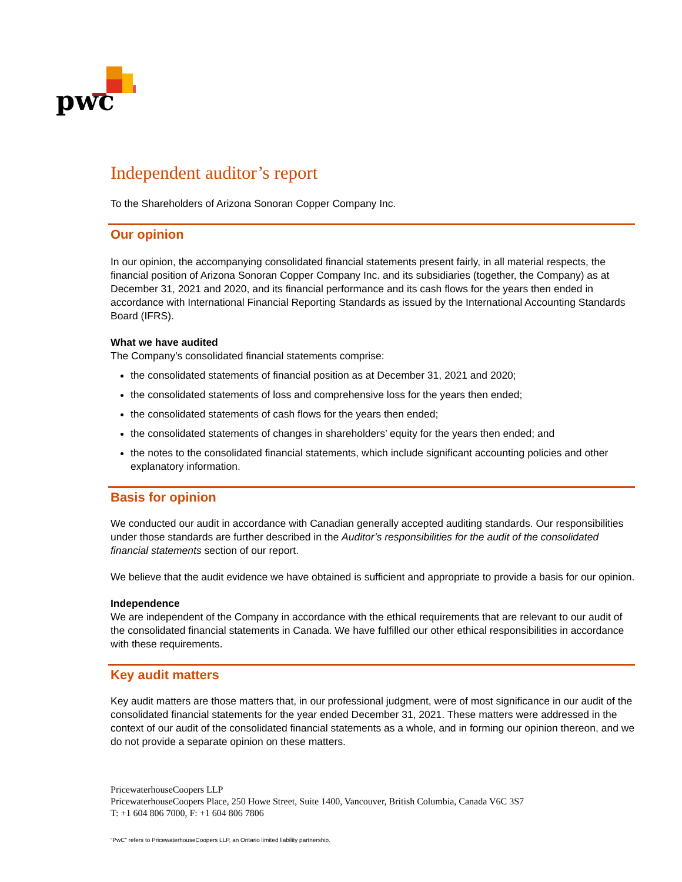pwc
Independent auditor’s report
To the Shareholders of Arizona Sonoran Copper Company Inc.
Our opinion
In our opinion, the accompanying consolidated financial statements present fairly, in all material respects, the financial position of Arizona Sonoran Copper Company Inc. and its subsidiaries (together, the Company) as at December 31, 2021 and 2020, and its financial performance and its cash flows for the years then ended in accordance with International Financial Reporting Standards as issued by the International Accounting Standards Board (IFRS).
What we have audited
The Company’s consolidated financial statements comprise:
the consolidated statements of financial position as at December 31, 2021 and 2020;
the consolidated statements of loss and comprehensive loss for the years then ended;
the consolidated statements of cash flows for the years then ended;
the consolidated statements of changes in shareholders’ equity for the years then ended; and
the notes to the consolidated financial statements, which include significant accounting policies and other explanatory information.
Basis for opinion
We conducted our audit in accordance with Canadian generally accepted auditing standards. Our responsibilities under those standards are further described in the Auditor’s responsibilities for the audit of the consolidated financial statements section of our report.
We believe that the audit evidence we have obtained is sufficient and appropriate to provide a basis for our opinion.
Independence
We are independent of the Company in accordance with the ethical requirements that are relevant to our audit of the consolidated financial statements in Canada. We have fulfilled our other ethical responsibilities in accordance with these requirements.
Key audit matters
Key audit matters are those matters that, in our professional judgment, were of most significance in our audit of the consolidated financial statements for the year ended December 31, 2021. These matters were addressed in the context of our audit of the consolidated financial statements as a whole, and in forming our opinion thereon, and we do not provide a separate opinion on these matters.
PricewaterhouseCoopers LLP
PricewaterhouseCoopers Place, 250 Howe Street, Suite 1400, Vancouver, British Columbia, Canada V6C 3S7
T: +1 604 806 7000, F: +1 604 806 7806
“PwC” refers to PricewaterhouseCoopers LLP, an Ontario limited liability partnership.